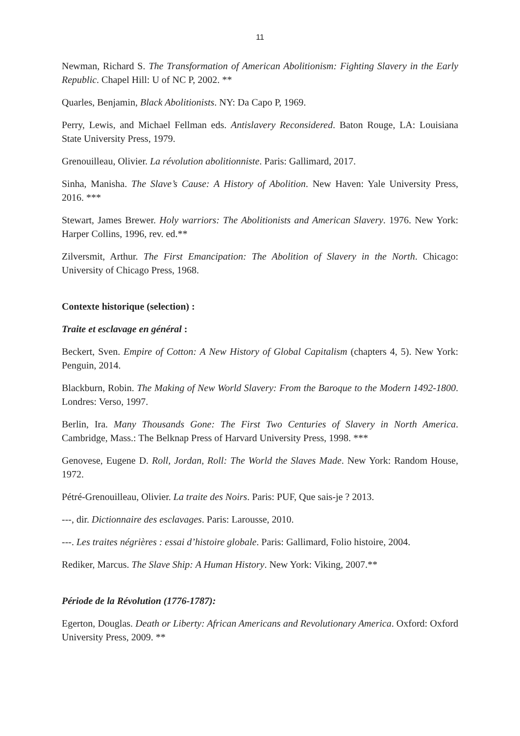11
Newman, Richard S. The Transformation of American Abolitionism: Fighting Slavery in the Early Republic. Chapel Hill: U of NC P, 2002. **
Quarles, Benjamin, Black Abolitionists. NY: Da Capo P, 1969.
Perry, Lewis, and Michael Fellman eds. Antislavery Reconsidered. Baton Rouge, LA: Louisiana State University Press, 1979.
Grenouilleau, Olivier. La révolution abolitionniste. Paris: Gallimard, 2017.
Sinha, Manisha. The Slave’s Cause: A History of Abolition. New Haven: Yale University Press, 2016. ***
Stewart, James Brewer. Holy warriors: The Abolitionists and American Slavery. 1976. New York: Harper Collins, 1996, rev. ed.**
Zilversmit, Arthur. The First Emancipation: The Abolition of Slavery in the North. Chicago: University of Chicago Press, 1968.
Contexte historique (selection) :
Traite et esclavage en général :
Beckert, Sven. Empire of Cotton: A New History of Global Capitalism (chapters 4, 5). New York: Penguin, 2014.
Blackburn, Robin. The Making of New World Slavery: From the Baroque to the Modern 1492-1800. Londres: Verso, 1997.
Berlin, Ira. Many Thousands Gone: The First Two Centuries of Slavery in North America. Cambridge, Mass.: The Belknap Press of Harvard University Press, 1998. ***
Genovese, Eugene D. Roll, Jordan, Roll: The World the Slaves Made. New York: Random House, 1972.
Pétré-Grenouilleau, Olivier. La traite des Noirs. Paris: PUF, Que sais-je ? 2013.
---, dir. Dictionnaire des esclavages. Paris: Larousse, 2010.
---. Les traites négrières : essai d’histoire globale. Paris: Gallimard, Folio histoire, 2004.
Rediker, Marcus. The Slave Ship: A Human History. New York: Viking, 2007.**
Période de la Révolution (1776-1787):
Egerton, Douglas. Death or Liberty: African Americans and Revolutionary America. Oxford: Oxford University Press, 2009. **